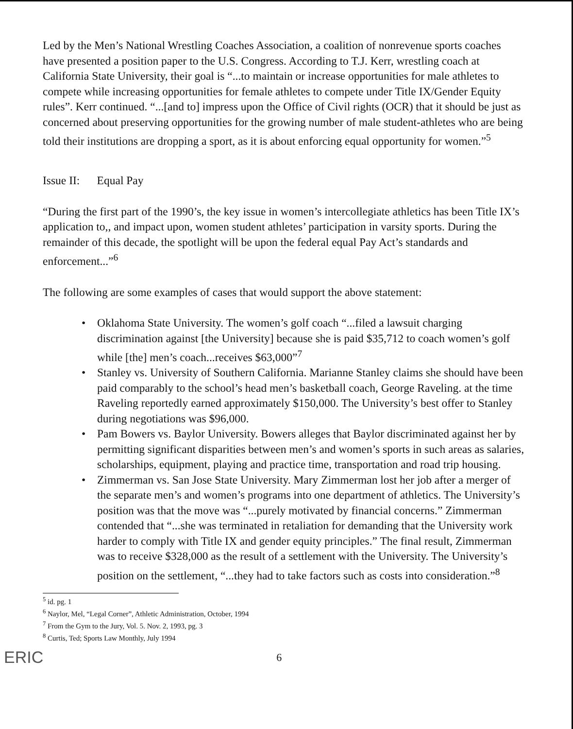Led by the Men’s National Wrestling Coaches Association, a coalition of nonrevenue sports coaches have presented a position paper to the U.S. Congress. According to T.J. Kerr, wrestling coach at California State University, their goal is “...to maintain or increase opportunities for male athletes to compete while increasing opportunities for female athletes to compete under Title IX/Gender Equity rules”. Kerr continued. “...[and to] impress upon the Office of Civil rights (OCR) that it should be just as concerned about preserving opportunities for the growing number of male student-athletes who are being told their institutions are dropping a sport, as it is about enforcing equal opportunity for women.”<sup>5</sup>
Issue II: Equal Pay
“During the first part of the 1990’s, the key issue in women’s intercollegiate athletics has been Title IX’s application to,, and impact upon, women student athletes’ participation in varsity sports. During the remainder of this decade, the spotlight will be upon the federal equal Pay Act’s standards and enforcement...”<sup>6</sup>
The following are some examples of cases that would support the above statement:
• Oklahoma State University. The women’s golf coach “...filed a lawsuit charging discrimination against [the University] because she is paid $35,712 to coach women’s golf while [the] men’s coach...receives $63,000”<sup>7</sup>
• Stanley vs. University of Southern California. Marianne Stanley claims she should have been paid comparably to the school’s head men’s basketball coach, George Raveling. at the time Raveling reportedly earned approximately $150,000. The University’s best offer to Stanley during negotiations was $96,000.
• Pam Bowers vs. Baylor University. Bowers alleges that Baylor discriminated against her by permitting significant disparities between men’s and women’s sports in such areas as salaries, scholarships, equipment, playing and practice time, transportation and road trip housing.
• Zimmerman vs. San Jose State University. Mary Zimmerman lost her job after a merger of the separate men’s and women’s programs into one department of athletics. The University’s position was that the move was “...purely motivated by financial concerns.” Zimmerman contended that “...she was terminated in retaliation for demanding that the University work harder to comply with Title IX and gender equity principles.” The final result, Zimmerman was to receive $328,000 as the result of a settlement with the University. The University’s position on the settlement, “...they had to take factors such as costs into consideration.”<sup>8</sup>
<sup>5</sup> id. pg. 1
<sup>6</sup> Naylor, Mel, “Legal Corner”, Athletic Administration, October, 1994
<sup>7</sup> From the Gym to the Jury, Vol. 5. Nov. 2, 1993, pg. 3
<sup>8</sup> Curtis, Ted; Sports Law Monthly, July 1994
ERIC 6